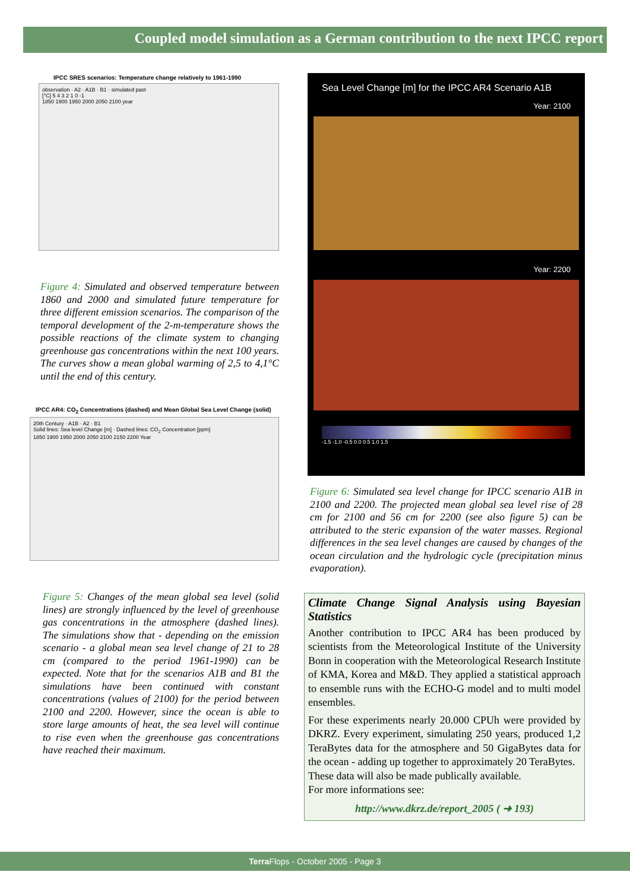Coupled model simulation as a German contribution to the next IPCC report
IPCC SRES scenarios: Temperature change relatively to 1961-1990
observation · A2 · A1B · B1 · simulated past
[°C] 5 4 3 2 1 0 -1
1850 1900 1950 2000 2050 2100 year
Figure 4: Simulated and observed temperature between 1860 and 2000 and simulated future temperature for three different emission scenarios. The comparison of the temporal development of the 2-m-temperature shows the possible reactions of the climate system to changing greenhouse gas concentrations within the next 100 years. The curves show a mean global warming of 2,5 to 4,1°C until the end of this century.
IPCC AR4: CO<sub>2</sub> Concentrations (dashed) and Mean Global Sea Level Change (solid)
20th Century · A1B · A2 · B1
Solid lines: Sea level Change [m] · Dashed lines: CO<sub>2</sub> Concentration [ppm]
1850 1900 1950 2000 2050 2100 2150 2200 Year
Figure 5: Changes of the mean global sea level (solid lines) are strongly influenced by the level of greenhouse gas concentrations in the atmosphere (dashed lines). The simulations show that - depending on the emission scenario - a global mean sea level change of 21 to 28 cm (compared to the period 1961-1990) can be expected. Note that for the scenarios A1B and B1 the simulations have been continued with constant concentrations (values of 2100) for the period between 2100 and 2200. However, since the ocean is able to store large amounts of heat, the sea level will continue to rise even when the greenhouse gas concentrations have reached their maximum.
Sea Level Change [m] for the IPCC AR4 Scenario A1B
Year: 2100
Year: 2200
-1.5 -1.0 -0.5 0.0 0.5 1.0 1.5
Figure 6: Simulated sea level change for IPCC scenario A1B in 2100 and 2200. The projected mean global sea level rise of 28 cm for 2100 and 56 cm for 2200 (see also figure 5) can be attributed to the steric expansion of the water masses. Regional differences in the sea level changes are caused by changes of the ocean circulation and the hydrologic cycle (precipitation minus evaporation).
Climate Change Signal Analysis using Bayesian Statistics
Another contribution to IPCC AR4 has been produced by scientists from the Meteorological Institute of the University Bonn in cooperation with the Meteorological Research Institute of KMA, Korea and M&D. They applied a statistical approach to ensemble runs with the ECHO-G model and to multi model ensembles.
For these experiments nearly 20.000 CPUh were provided by DKRZ. Every experiment, simulating 250 years, produced 1,2 TeraBytes data for the atmosphere and 50 GigaBytes data for the ocean - adding up together to approximately 20 TeraBytes.
These data will also be made publically available.
For more informations see:
http://www.dkrz.de/report_2005 ( ➜ 193)
Terra Flops - October 2005 - Page 3